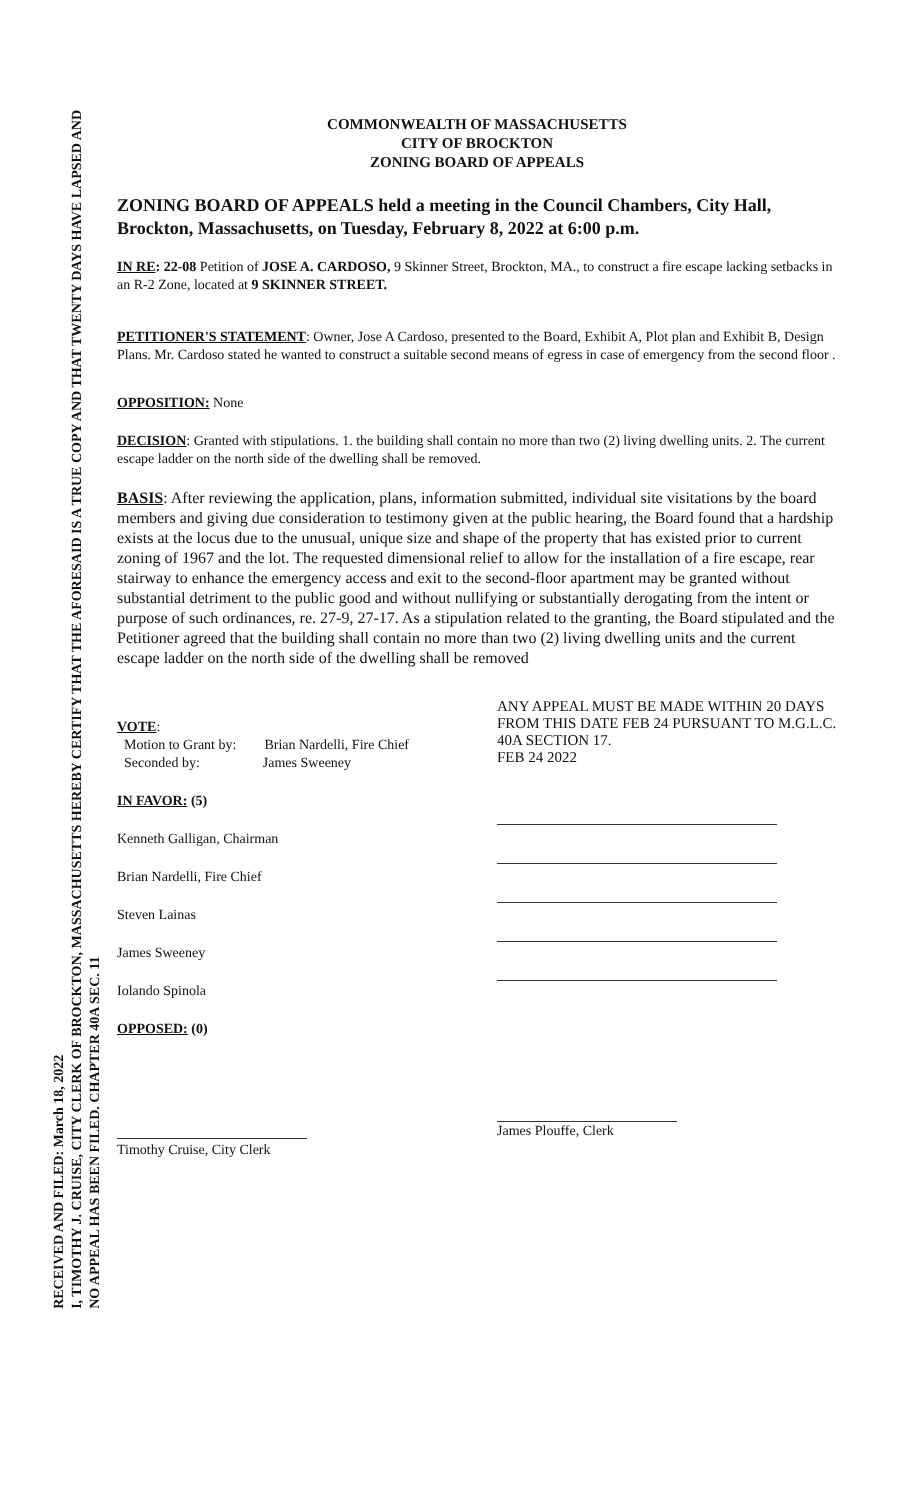RECEIVED AND FILED: March 18, 2022
I, TIMOTHY J. CRUISE, CITY CLERK OF BROCKTON, MASSACHUSETTS HEREBY CERTIFY THAT THE AFORESAID IS A TRUE COPY AND THAT TWENTY DAYS HAVE LAPSED AND
NO APPEAL HAS BEEN FILED. CHAPTER 40A SEC. 11
COMMONWEALTH OF MASSACHUSETTS
CITY OF BROCKTON
ZONING BOARD OF APPEALS
ZONING BOARD OF APPEALS held a meeting in the Council Chambers, City Hall, Brockton, Massachusetts, on Tuesday, February 8, 2022 at 6:00 p.m.
IN RE: 22-08 Petition of JOSE A. CARDOSO, 9 Skinner Street, Brockton, MA., to construct a fire escape lacking setbacks in an R-2 Zone, located at 9 SKINNER STREET.
PETITIONER'S STATEMENT: Owner, Jose A Cardoso, presented to the Board, Exhibit A, Plot plan and Exhibit B, Design Plans. Mr. Cardoso stated he wanted to construct a suitable second means of egress in case of emergency from the second floor .
OPPOSITION: None
DECISION: Granted with stipulations. 1. the building shall contain no more than two (2) living dwelling units. 2. The current escape ladder on the north side of the dwelling shall be removed.
BASIS: After reviewing the application, plans, information submitted, individual site visitations by the board members and giving due consideration to testimony given at the public hearing, the Board found that a hardship exists at the locus due to the unusual, unique size and shape of the property that has existed prior to current zoning of 1967 and the lot. The requested dimensional relief to allow for the installation of a fire escape, rear stairway to enhance the emergency access and exit to the second-floor apartment may be granted without substantial detriment to the public good and without nullifying or substantially derogating from the intent or purpose of such ordinances, re. 27-9, 27-17. As a stipulation related to the granting, the Board stipulated and the Petitioner agreed that the building shall contain no more than two (2) living dwelling units and the current escape ladder on the north side of the dwelling shall be removed
VOTE:
Motion to Grant by: Brian Nardelli, Fire Chief
Seconded by: James Sweeney
IN FAVOR: (5)
Kenneth Galligan, Chairman
Brian Nardelli, Fire Chief
Steven Lainas
James Sweeney
Iolando Spinola
OPPOSED: (0)
Timothy Cruise, City Clerk
ANY APPEAL MUST BE MADE WITHIN 20 DAYS FROM THIS DATE FEB 24 PURSUANT TO M.G.L.C. 40A SECTION 17.
FEB 24 2022
James Plouffe, Clerk